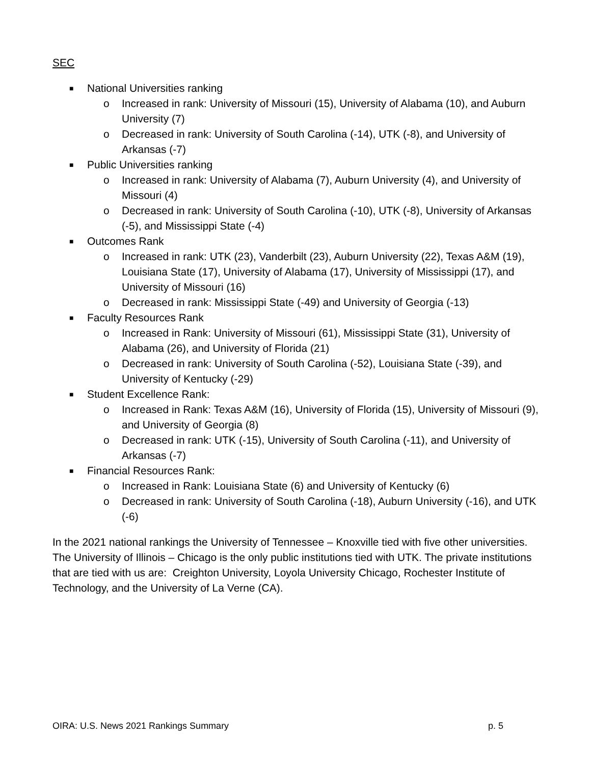SEC
■ National Universities ranking
o Increased in rank: University of Missouri (15), University of Alabama (10), and Auburn University (7)
o Decreased in rank: University of South Carolina (-14), UTK (-8), and University of Arkansas (-7)
■ Public Universities ranking
o Increased in rank: University of Alabama (7), Auburn University (4), and University of Missouri (4)
o Decreased in rank: University of South Carolina (-10), UTK (-8), University of Arkansas (-5), and Mississippi State (-4)
■ Outcomes Rank
o Increased in rank: UTK (23), Vanderbilt (23), Auburn University (22), Texas A&M (19), Louisiana State (17), University of Alabama (17), University of Mississippi (17), and University of Missouri (16)
o Decreased in rank: Mississippi State (-49) and University of Georgia (-13)
■ Faculty Resources Rank
o Increased in Rank: University of Missouri (61), Mississippi State (31), University of Alabama (26), and University of Florida (21)
o Decreased in rank: University of South Carolina (-52), Louisiana State (-39), and University of Kentucky (-29)
■ Student Excellence Rank:
o Increased in Rank: Texas A&M (16), University of Florida (15), University of Missouri (9), and University of Georgia (8)
o Decreased in rank: UTK (-15), University of South Carolina (-11), and University of Arkansas (-7)
■ Financial Resources Rank:
o Increased in Rank: Louisiana State (6) and University of Kentucky (6)
o Decreased in rank: University of South Carolina (-18), Auburn University (-16), and UTK (-6)
In the 2021 national rankings the University of Tennessee – Knoxville tied with five other universities. The University of Illinois – Chicago is the only public institutions tied with UTK. The private institutions that are tied with us are: Creighton University, Loyola University Chicago, Rochester Institute of Technology, and the University of La Verne (CA).
OIRA: U.S. News 2021 Rankings Summary p. 5